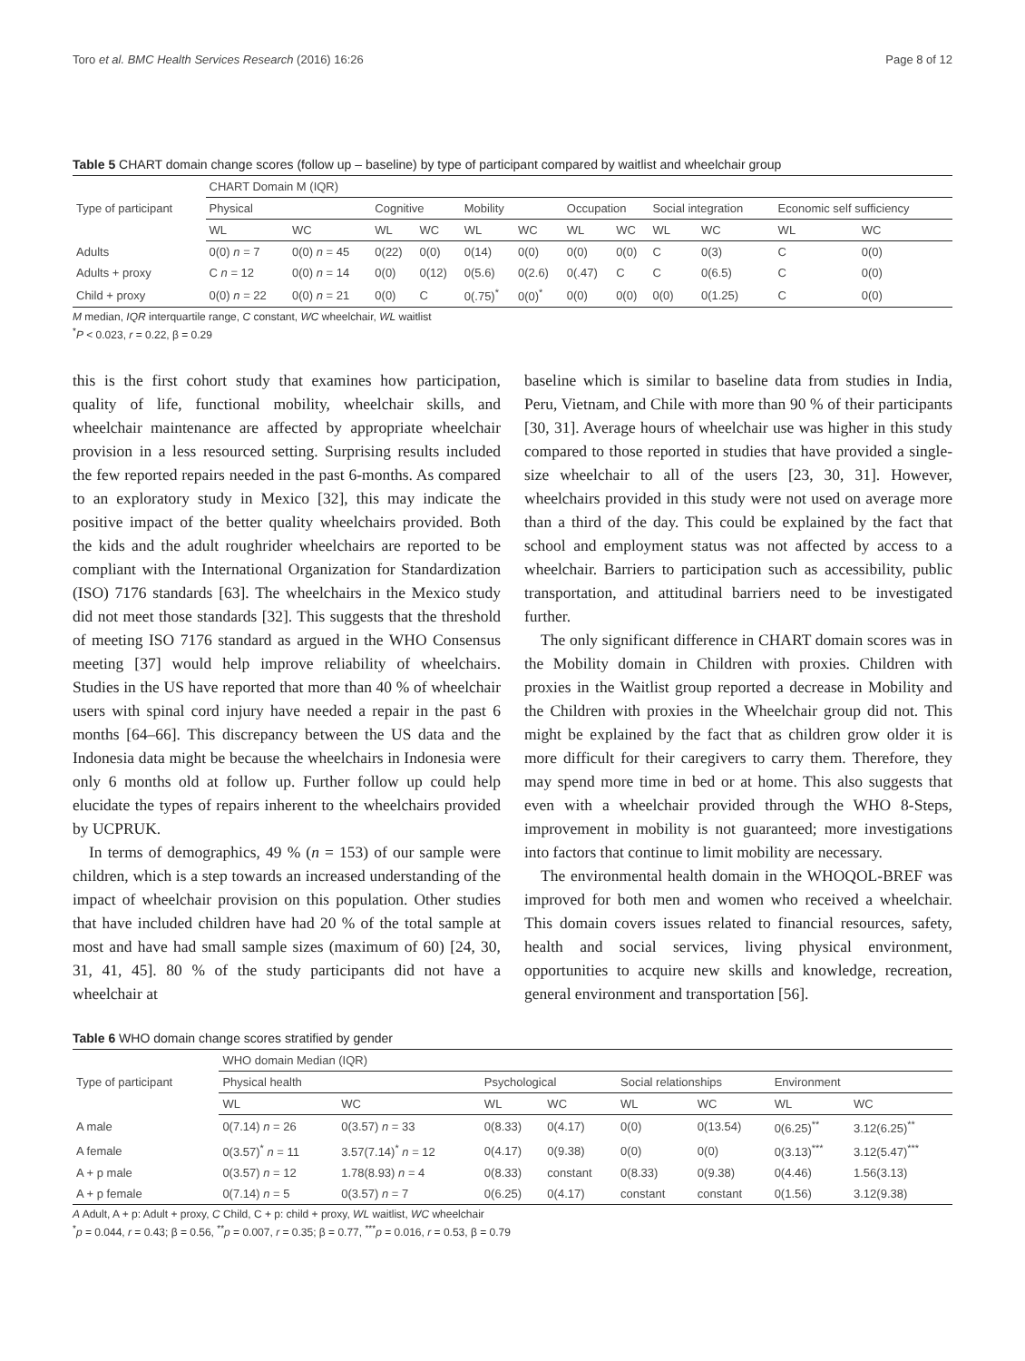Toro et al. BMC Health Services Research (2016) 16:26 Page 8 of 12
Table 5 CHART domain change scores (follow up – baseline) by type of participant compared by waitlist and wheelchair group
| Type of participant | CHART Domain M (IQR) | | | | | | | | | | | |
| --- | --- | --- | --- | --- | --- | --- | --- | --- | --- | --- | --- | --- |
| | Physical | | Cognitive | | Mobility | | Occupation | | Social integration | | Economic self sufficiency | |
| | WL | WC | WL | WC | WL | WC | WL | WC | WL | WC | WL | WC |
| Adults | 0(0) n = 7 | 0(0) n = 45 | 0(22) | 0(0) | 0(14) | 0(0) | 0(0) | 0(0) | C | 0(3) | C | 0(0) |
| Adults + proxy | C n = 12 | 0(0) n = 14 | 0(0) | 0(12) | 0(5.6) | 0(2.6) | 0(.47) | C | C | 0(6.5) | C | 0(0) |
| Child + proxy | 0(0) n = 22 | 0(0) n = 21 | 0(0) | C | 0(.75)<sup>*</sup> | 0(0)<sup>*</sup> | 0(0) | 0(0) | 0(0) | 0(1.25) | C | 0(0) |
M median, IQR interquartile range, C constant, WC wheelchair, WL waitlist
<sup>*</sup> P < 0.023, r = 0.22, β = 0.29
this is the first cohort study that examines how participation, quality of life, functional mobility, wheelchair skills, and wheelchair maintenance are affected by appropriate wheelchair provision in a less resourced setting. Surprising results included the few reported repairs needed in the past 6-months. As compared to an exploratory study in Mexico [32], this may indicate the positive impact of the better quality wheelchairs provided. Both the kids and the adult roughrider wheelchairs are reported to be compliant with the International Organization for Standardization (ISO) 7176 standards [63]. The wheelchairs in the Mexico study did not meet those standards [32]. This suggests that the threshold of meeting ISO 7176 standard as argued in the WHO Consensus meeting [37] would help improve reliability of wheelchairs. Studies in the US have reported that more than 40 % of wheelchair users with spinal cord injury have needed a repair in the past 6 months [64–66]. This discrepancy between the US data and the Indonesia data might be because the wheelchairs in Indonesia were only 6 months old at follow up. Further follow up could help elucidate the types of repairs inherent to the wheelchairs provided by UCPRUK.
In terms of demographics, 49 % (n = 153) of our sample were children, which is a step towards an increased understanding of the impact of wheelchair provision on this population. Other studies that have included children have had 20 % of the total sample at most and have had small sample sizes (maximum of 60) [24, 30, 31, 41, 45]. 80 % of the study participants did not have a wheelchair at
baseline which is similar to baseline data from studies in India, Peru, Vietnam, and Chile with more than 90 % of their participants [30, 31]. Average hours of wheelchair use was higher in this study compared to those reported in studies that have provided a single-size wheelchair to all of the users [23, 30, 31]. However, wheelchairs provided in this study were not used on average more than a third of the day. This could be explained by the fact that school and employment status was not affected by access to a wheelchair. Barriers to participation such as accessibility, public transportation, and attitudinal barriers need to be investigated further.
The only significant difference in CHART domain scores was in the Mobility domain in Children with proxies. Children with proxies in the Waitlist group reported a decrease in Mobility and the Children with proxies in the Wheelchair group did not. This might be explained by the fact that as children grow older it is more difficult for their caregivers to carry them. Therefore, they may spend more time in bed or at home. This also suggests that even with a wheelchair provided through the WHO 8-Steps, improvement in mobility is not guaranteed; more investigations into factors that continue to limit mobility are necessary.
The environmental health domain in the WHOQOL-BREF was improved for both men and women who received a wheelchair. This domain covers issues related to financial resources, safety, health and social services, living physical environment, opportunities to acquire new skills and knowledge, recreation, general environment and transportation [56].
Table 6 WHO domain change scores stratified by gender
| Type of participant | WHO domain Median (IQR) | | | | | | | |
| --- | --- | --- | --- | --- | --- | --- | --- | --- |
| | Physical health | | Psychological | | Social relationships | | Environment | |
| | WL | WC | WL | WC | WL | WC | WL | WC |
| A male | 0(7.14) n = 26 | 0(3.57) n = 33 | 0(8.33) | 0(4.17) | 0(0) | 0(13.54) | 0(6.25)<sup>**</sup> | 3.12(6.25)<sup>**</sup> |
| A female | 0(3.57)<sup>*</sup> n = 11 | 3.57(7.14)<sup>*</sup> n = 12 | 0(4.17) | 0(9.38) | 0(0) | 0(0) | 0(3.13)<sup>***</sup> | 3.12(5.47)<sup>***</sup> |
| A + p male | 0(3.57) n = 12 | 1.78(8.93) n = 4 | 0(8.33) | constant | 0(8.33) | 0(9.38) | 0(4.46) | 1.56(3.13) |
| A + p female | 0(7.14) n = 5 | 0(3.57) n = 7 | 0(6.25) | 0(4.17) | constant | constant | 0(1.56) | 3.12(9.38) |
A Adult, A + p: Adult + proxy, C Child, C + p: child + proxy, WL waitlist, WC wheelchair
<sup>*</sup> p = 0.044, r = 0.43; β = 0.56, <sup>**</sup>p = 0.007, r = 0.35; β = 0.77, <sup>***</sup>p = 0.016, r = 0.53, β = 0.79